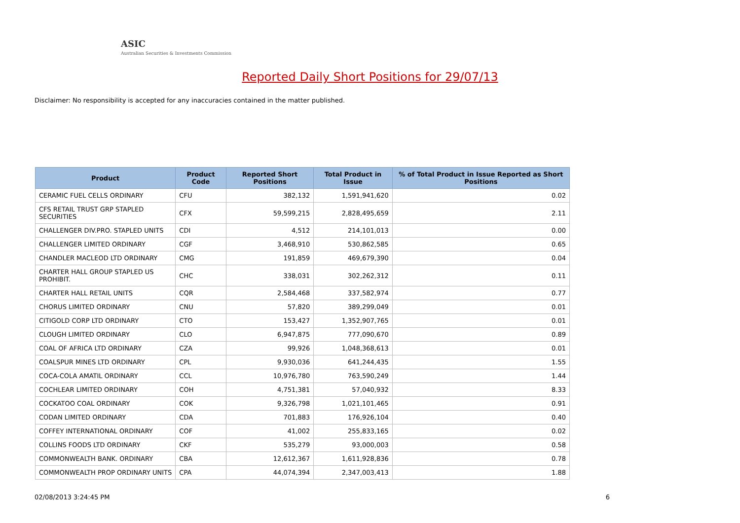ASIC
Australian Securities & Investments Commission
Reported Daily Short Positions for 29/07/13
Disclaimer: No responsibility is accepted for any inaccuracies contained in the matter published.
| Product | Product Code | Reported Short Positions | Total Product in Issue | % of Total Product in Issue Reported as Short Positions |
| --- | --- | --- | --- | --- |
| CERAMIC FUEL CELLS ORDINARY | CFU | 382,132 | 1,591,941,620 | 0.02 |
| CFS RETAIL TRUST GRP STAPLED SECURITIES | CFX | 59,599,215 | 2,828,495,659 | 2.11 |
| CHALLENGER DIV.PRO. STAPLED UNITS | CDI | 4,512 | 214,101,013 | 0.00 |
| CHALLENGER LIMITED ORDINARY | CGF | 3,468,910 | 530,862,585 | 0.65 |
| CHANDLER MACLEOD LTD ORDINARY | CMG | 191,859 | 469,679,390 | 0.04 |
| CHARTER HALL GROUP STAPLED US PROHIBIT. | CHC | 338,031 | 302,262,312 | 0.11 |
| CHARTER HALL RETAIL UNITS | CQR | 2,584,468 | 337,582,974 | 0.77 |
| CHORUS LIMITED ORDINARY | CNU | 57,820 | 389,299,049 | 0.01 |
| CITIGOLD CORP LTD ORDINARY | CTO | 153,427 | 1,352,907,765 | 0.01 |
| CLOUGH LIMITED ORDINARY | CLO | 6,947,875 | 777,090,670 | 0.89 |
| COAL OF AFRICA LTD ORDINARY | CZA | 99,926 | 1,048,368,613 | 0.01 |
| COALSPUR MINES LTD ORDINARY | CPL | 9,930,036 | 641,244,435 | 1.55 |
| COCA-COLA AMATIL ORDINARY | CCL | 10,976,780 | 763,590,249 | 1.44 |
| COCHLEAR LIMITED ORDINARY | COH | 4,751,381 | 57,040,932 | 8.33 |
| COCKATOO COAL ORDINARY | COK | 9,326,798 | 1,021,101,465 | 0.91 |
| CODAN LIMITED ORDINARY | CDA | 701,883 | 176,926,104 | 0.40 |
| COFFEY INTERNATIONAL ORDINARY | COF | 41,002 | 255,833,165 | 0.02 |
| COLLINS FOODS LTD ORDINARY | CKF | 535,279 | 93,000,003 | 0.58 |
| COMMONWEALTH BANK. ORDINARY | CBA | 12,612,367 | 1,611,928,836 | 0.78 |
| COMMONWEALTH PROP ORDINARY UNITS | CPA | 44,074,394 | 2,347,003,413 | 1.88 |
02/08/2013 3:24:45 PM 6